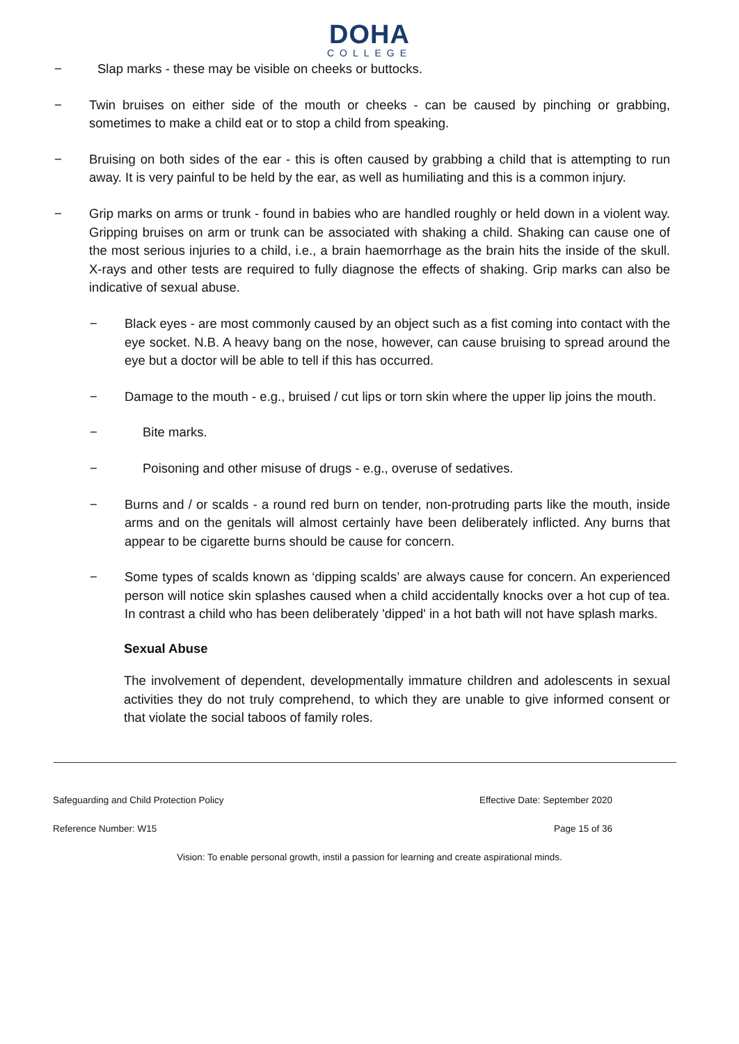DOHA
COLLEGE
− Slap marks - these may be visible on cheeks or buttocks.
− Twin bruises on either side of the mouth or cheeks - can be caused by pinching or grabbing, sometimes to make a child eat or to stop a child from speaking.
− Bruising on both sides of the ear - this is often caused by grabbing a child that is attempting to run away. It is very painful to be held by the ear, as well as humiliating and this is a common injury.
− Grip marks on arms or trunk - found in babies who are handled roughly or held down in a violent way. Gripping bruises on arm or trunk can be associated with shaking a child. Shaking can cause one of the most serious injuries to a child, i.e., a brain haemorrhage as the brain hits the inside of the skull. X-rays and other tests are required to fully diagnose the effects of shaking. Grip marks can also be indicative of sexual abuse.
− Black eyes - are most commonly caused by an object such as a fist coming into contact with the eye socket. N.B. A heavy bang on the nose, however, can cause bruising to spread around the eye but a doctor will be able to tell if this has occurred.
− Damage to the mouth - e.g., bruised / cut lips or torn skin where the upper lip joins the mouth.
− Bite marks.
− Poisoning and other misuse of drugs - e.g., overuse of sedatives.
− Burns and / or scalds - a round red burn on tender, non-protruding parts like the mouth, inside arms and on the genitals will almost certainly have been deliberately inflicted. Any burns that appear to be cigarette burns should be cause for concern.
− Some types of scalds known as ‘dipping scalds’ are always cause for concern. An experienced person will notice skin splashes caused when a child accidentally knocks over a hot cup of tea. In contrast a child who has been deliberately 'dipped' in a hot bath will not have splash marks.
Sexual Abuse
The involvement of dependent, developmentally immature children and adolescents in sexual activities they do not truly comprehend, to which they are unable to give informed consent or that violate the social taboos of family roles.
Safeguarding and Child Protection Policy Effective Date: September 2020
Reference Number: W15 Page 15 of 36
Vision: To enable personal growth, instil a passion for learning and create aspirational minds.